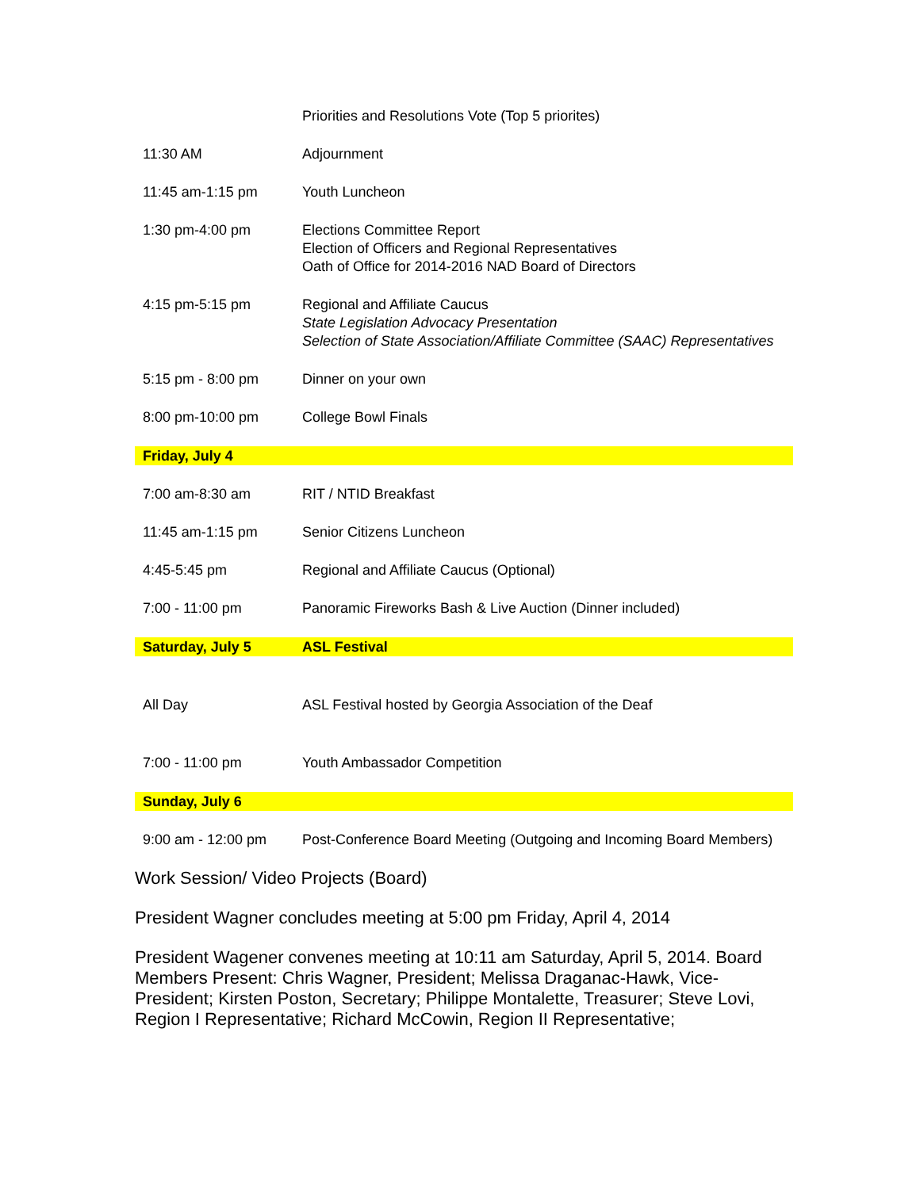| | Priorities and Resolutions Vote (Top 5 priorites) |
| 11:30 AM | Adjournment |
| 11:45 am-1:15 pm | Youth Luncheon |
| 1:30 pm-4:00 pm | Elections Committee Report Election of Officers and Regional Representatives Oath of Office for 2014-2016 NAD Board of Directors |
| 4:15 pm-5:15 pm | Regional and Affiliate Caucus State Legislation Advocacy Presentation Selection of State Association/Affiliate Committee (SAAC) Representatives |
| 5:15 pm - 8:00 pm | Dinner on your own |
| 8:00 pm-10:00 pm | College Bowl Finals |
| Friday, July 4 | |
| 7:00 am-8:30 am | RIT / NTID Breakfast |
| 11:45 am-1:15 pm | Senior Citizens Luncheon |
| 4:45-5:45 pm | Regional and Affiliate Caucus (Optional) |
| 7:00 - 11:00 pm | Panoramic Fireworks Bash & Live Auction (Dinner included) |
| Saturday, July 5 | ASL Festival |
| All Day | ASL Festival hosted by Georgia Association of the Deaf |
| 7:00 - 11:00 pm | Youth Ambassador Competition |
| Sunday, July 6 | |
| 9:00 am - 12:00 pm | Post-Conference Board Meeting (Outgoing and Incoming Board Members) |
Work Session/ Video Projects (Board)
President Wagner concludes meeting at 5:00 pm Friday, April 4, 2014
President Wagener convenes meeting at 10:11 am Saturday, April 5, 2014. Board Members Present: Chris Wagner, President; Melissa Draganac-Hawk, Vice-President; Kirsten Poston, Secretary; Philippe Montalette, Treasurer; Steve Lovi, Region I Representative; Richard McCowin, Region II Representative;